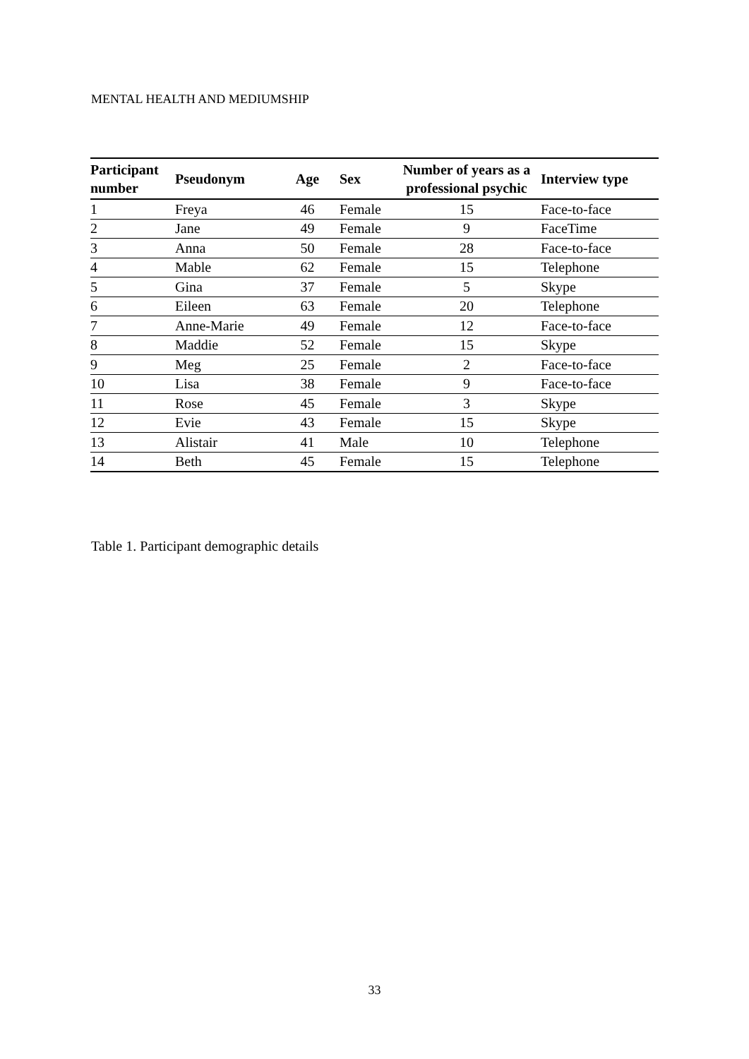MENTAL HEALTH AND MEDIUMSHIP
| Participant number | Pseudonym | Age | Sex | Number of years as a professional psychic | Interview type |
| --- | --- | --- | --- | --- | --- |
| 1 | Freya | 46 | Female | 15 | Face-to-face |
| 2 | Jane | 49 | Female | 9 | FaceTime |
| 3 | Anna | 50 | Female | 28 | Face-to-face |
| 4 | Mable | 62 | Female | 15 | Telephone |
| 5 | Gina | 37 | Female | 5 | Skype |
| 6 | Eileen | 63 | Female | 20 | Telephone |
| 7 | Anne-Marie | 49 | Female | 12 | Face-to-face |
| 8 | Maddie | 52 | Female | 15 | Skype |
| 9 | Meg | 25 | Female | 2 | Face-to-face |
| 10 | Lisa | 38 | Female | 9 | Face-to-face |
| 11 | Rose | 45 | Female | 3 | Skype |
| 12 | Evie | 43 | Female | 15 | Skype |
| 13 | Alistair | 41 | Male | 10 | Telephone |
| 14 | Beth | 45 | Female | 15 | Telephone |
Table 1. Participant demographic details
33